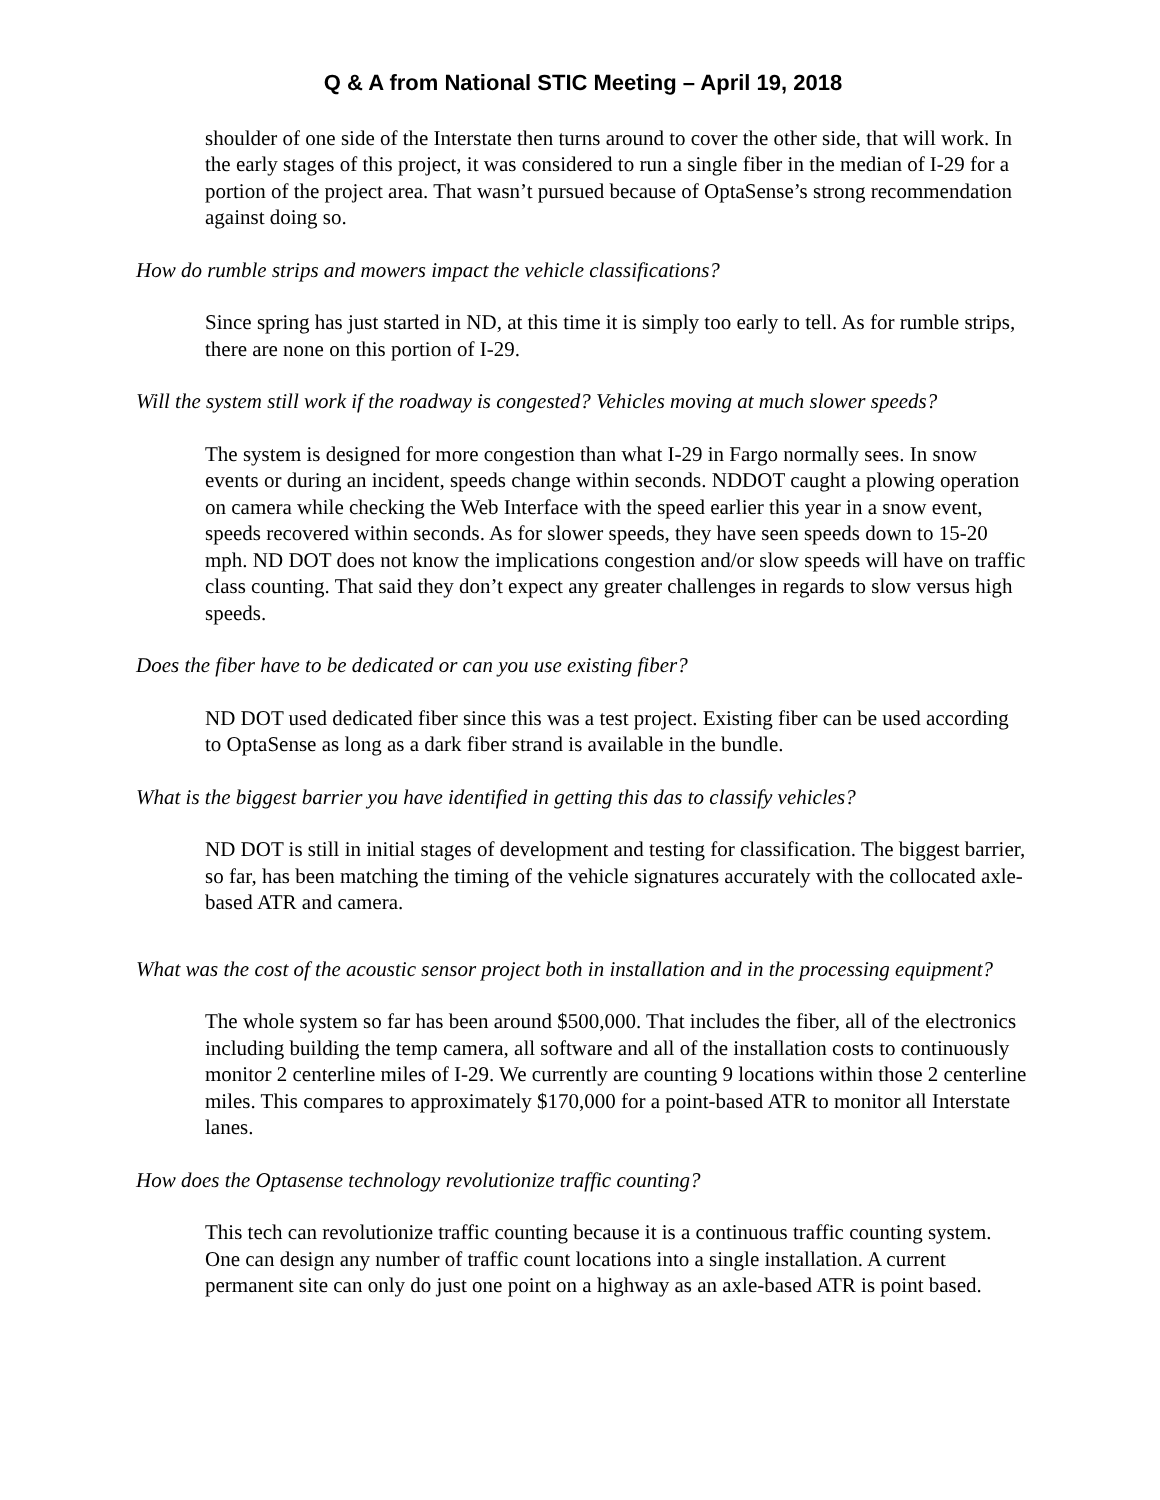Q & A from National STIC Meeting – April 19, 2018
shoulder of one side of the Interstate then turns around to cover the other side, that will work. In the early stages of this project, it was considered to run a single fiber in the median of I-29 for a portion of the project area. That wasn’t pursued because of OptaSense’s strong recommendation against doing so.
How do rumble strips and mowers impact the vehicle classifications?
Since spring has just started in ND, at this time it is simply too early to tell. As for rumble strips, there are none on this portion of I-29.
Will the system still work if the roadway is congested? Vehicles moving at much slower speeds?
The system is designed for more congestion than what I-29 in Fargo normally sees. In snow events or during an incident, speeds change within seconds. NDDOT caught a plowing operation on camera while checking the Web Interface with the speed earlier this year in a snow event, speeds recovered within seconds. As for slower speeds, they have seen speeds down to 15-20 mph. ND DOT does not know the implications congestion and/or slow speeds will have on traffic class counting. That said they don’t expect any greater challenges in regards to slow versus high speeds.
Does the fiber have to be dedicated or can you use existing fiber?
ND DOT used dedicated fiber since this was a test project. Existing fiber can be used according to OptaSense as long as a dark fiber strand is available in the bundle.
What is the biggest barrier you have identified in getting this das to classify vehicles?
ND DOT is still in initial stages of development and testing for classification. The biggest barrier, so far, has been matching the timing of the vehicle signatures accurately with the collocated axle-based ATR and camera.
What was the cost of the acoustic sensor project both in installation and in the processing equipment?
The whole system so far has been around $500,000. That includes the fiber, all of the electronics including building the temp camera, all software and all of the installation costs to continuously monitor 2 centerline miles of I-29. We currently are counting 9 locations within those 2 centerline miles. This compares to approximately $170,000 for a point-based ATR to monitor all Interstate lanes.
How does the Optasense technology revolutionize traffic counting?
This tech can revolutionize traffic counting because it is a continuous traffic counting system. One can design any number of traffic count locations into a single installation. A current permanent site can only do just one point on a highway as an axle-based ATR is point based.